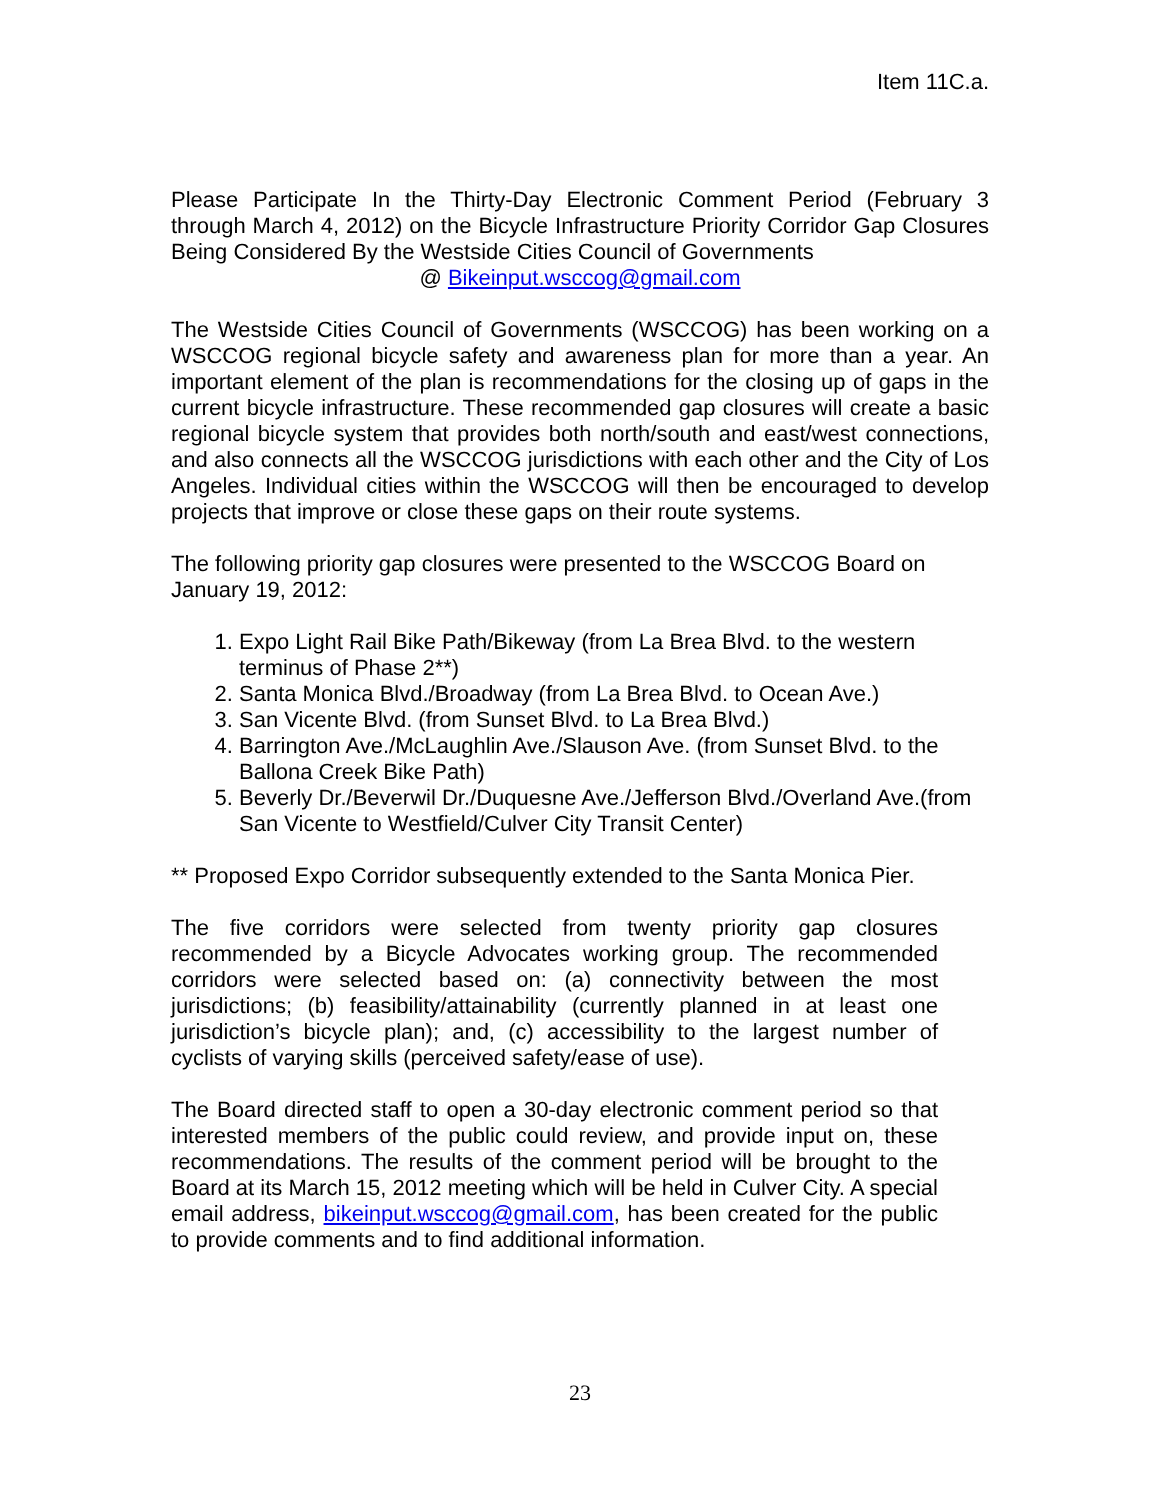Item 11C.a.
Please Participate In the Thirty-Day Electronic Comment Period (February 3 through March 4, 2012) on the Bicycle Infrastructure Priority Corridor Gap Closures Being Considered By the Westside Cities Council of Governments
@ Bikeinput.wsccog@gmail.com
The Westside Cities Council of Governments (WSCCOG) has been working on a WSCCOG regional bicycle safety and awareness plan for more than a year. An important element of the plan is recommendations for the closing up of gaps in the current bicycle infrastructure. These recommended gap closures will create a basic regional bicycle system that provides both north/south and east/west connections, and also connects all the WSCCOG jurisdictions with each other and the City of Los Angeles. Individual cities within the WSCCOG will then be encouraged to develop projects that improve or close these gaps on their route systems.
The following priority gap closures were presented to the WSCCOG Board on January 19, 2012:
1. Expo Light Rail Bike Path/Bikeway (from La Brea Blvd. to the western terminus of Phase 2**)
2. Santa Monica Blvd./Broadway (from La Brea Blvd. to Ocean Ave.)
3. San Vicente Blvd. (from Sunset Blvd. to La Brea Blvd.)
4. Barrington Ave./McLaughlin Ave./Slauson Ave. (from Sunset Blvd. to the Ballona Creek Bike Path)
5. Beverly Dr./Beverwil Dr./Duquesne Ave./Jefferson Blvd./Overland Ave.(from San Vicente to Westfield/Culver City Transit Center)
** Proposed Expo Corridor subsequently extended to the Santa Monica Pier.
The five corridors were selected from twenty priority gap closures recommended by a Bicycle Advocates working group. The recommended corridors were selected based on: (a) connectivity between the most jurisdictions; (b) feasibility/attainability (currently planned in at least one jurisdiction’s bicycle plan); and, (c) accessibility to the largest number of cyclists of varying skills (perceived safety/ease of use).
The Board directed staff to open a 30-day electronic comment period so that interested members of the public could review, and provide input on, these recommendations. The results of the comment period will be brought to the Board at its March 15, 2012 meeting which will be held in Culver City. A special email address, bikeinput.wsccog@gmail.com, has been created for the public to provide comments and to find additional information.
23